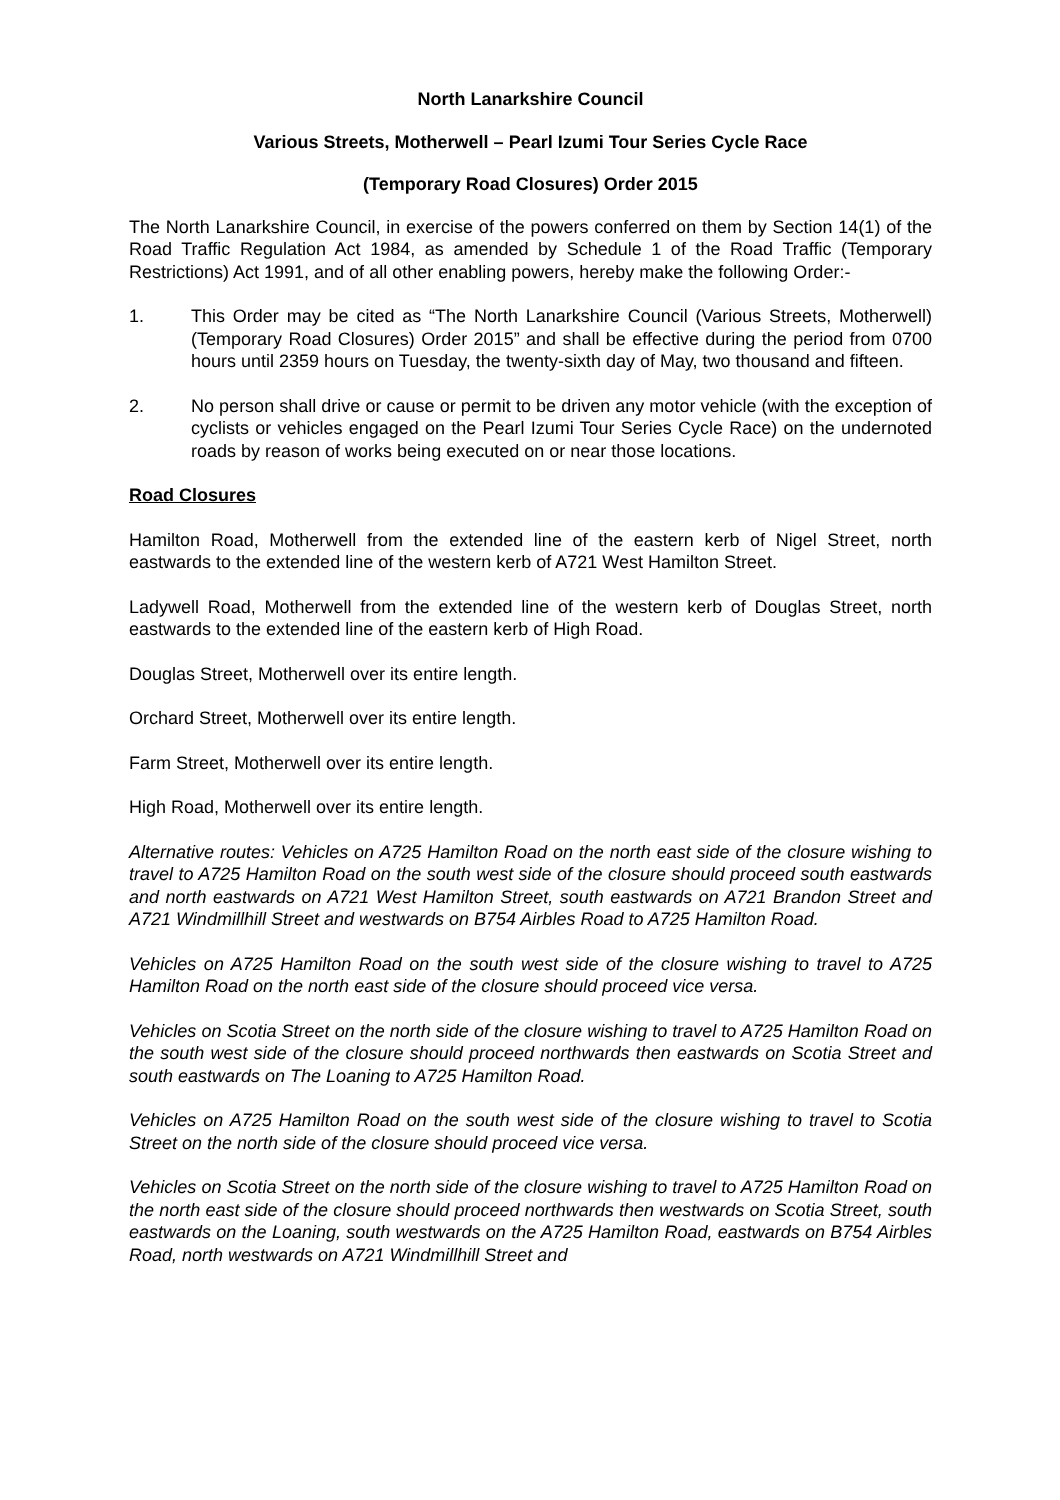North Lanarkshire Council
Various Streets, Motherwell – Pearl Izumi Tour Series Cycle Race
(Temporary Road Closures) Order 2015
The North Lanarkshire Council, in exercise of the powers conferred on them by Section 14(1) of the Road Traffic Regulation Act 1984, as amended by Schedule 1 of the Road Traffic (Temporary Restrictions) Act 1991, and of all other enabling powers, hereby make the following Order:-
1. This Order may be cited as “The North Lanarkshire Council (Various Streets, Motherwell) (Temporary Road Closures) Order 2015” and shall be effective during the period from 0700 hours until 2359 hours on Tuesday, the twenty-sixth day of May, two thousand and fifteen.
2. No person shall drive or cause or permit to be driven any motor vehicle (with the exception of cyclists or vehicles engaged on the Pearl Izumi Tour Series Cycle Race) on the undernoted roads by reason of works being executed on or near those locations.
Road Closures
Hamilton Road, Motherwell from the extended line of the eastern kerb of Nigel Street, north eastwards to the extended line of the western kerb of A721 West Hamilton Street.
Ladywell Road, Motherwell from the extended line of the western kerb of Douglas Street, north eastwards to the extended line of the eastern kerb of High Road.
Douglas Street, Motherwell over its entire length.
Orchard Street, Motherwell over its entire length.
Farm Street, Motherwell over its entire length.
High Road, Motherwell over its entire length.
Alternative routes: Vehicles on A725 Hamilton Road on the north east side of the closure wishing to travel to A725 Hamilton Road on the south west side of the closure should proceed south eastwards and north eastwards on A721 West Hamilton Street, south eastwards on A721 Brandon Street and A721 Windmillhill Street and westwards on B754 Airbles Road to A725 Hamilton Road.
Vehicles on A725 Hamilton Road on the south west side of the closure wishing to travel to A725 Hamilton Road on the north east side of the closure should proceed vice versa.
Vehicles on Scotia Street on the north side of the closure wishing to travel to A725 Hamilton Road on the south west side of the closure should proceed northwards then eastwards on Scotia Street and south eastwards on The Loaning to A725 Hamilton Road.
Vehicles on A725 Hamilton Road on the south west side of the closure wishing to travel to Scotia Street on the north side of the closure should proceed vice versa.
Vehicles on Scotia Street on the north side of the closure wishing to travel to A725 Hamilton Road on the north east side of the closure should proceed northwards then westwards on Scotia Street, south eastwards on the Loaning, south westwards on the A725 Hamilton Road, eastwards on B754 Airbles Road, north westwards on A721 Windmillhill Street and